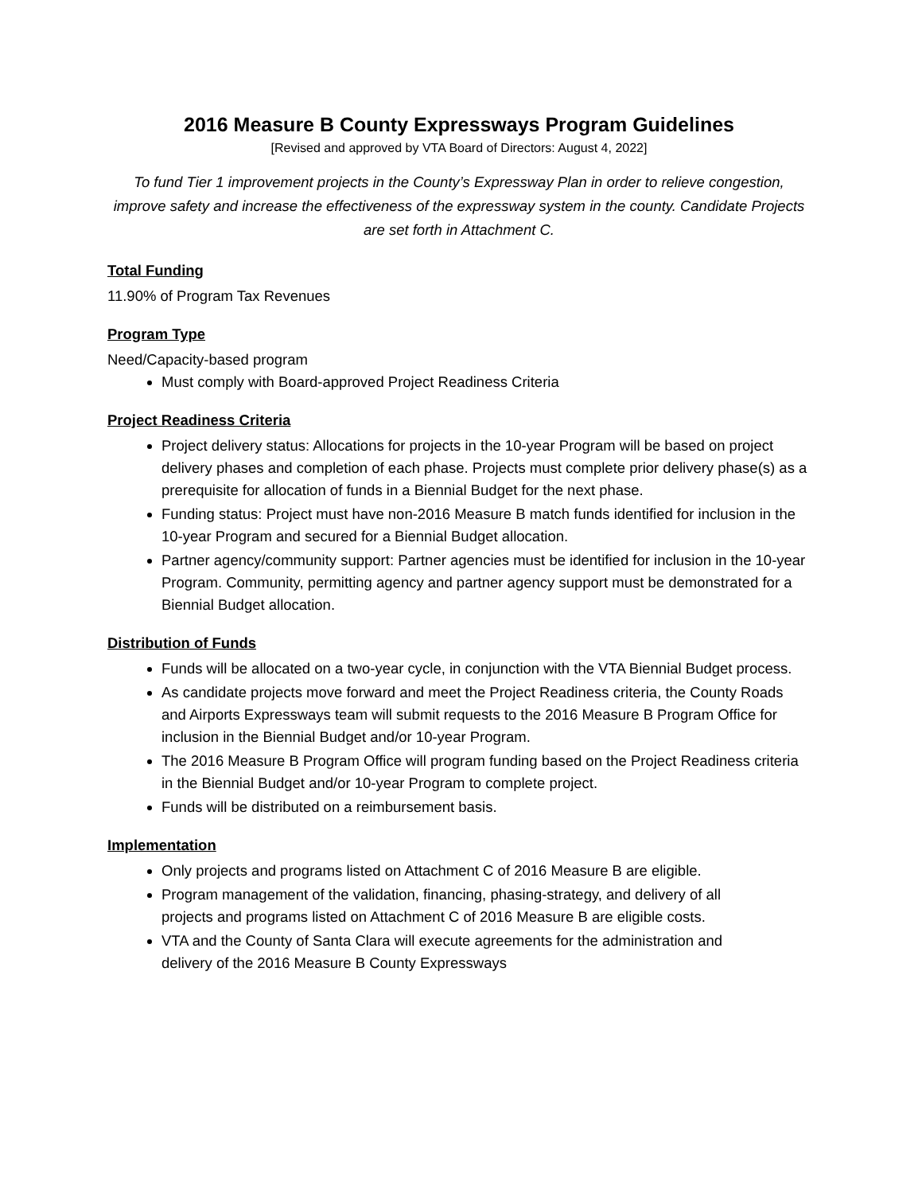2016 Measure B County Expressways Program Guidelines
[Revised and approved by VTA Board of Directors: August 4, 2022]
To fund Tier 1 improvement projects in the County’s Expressway Plan in order to relieve congestion, improve safety and increase the effectiveness of the expressway system in the county. Candidate Projects are set forth in Attachment C.
Total Funding
11.90% of Program Tax Revenues
Program Type
Need/Capacity-based program
Must comply with Board-approved Project Readiness Criteria
Project Readiness Criteria
Project delivery status: Allocations for projects in the 10-year Program will be based on project delivery phases and completion of each phase. Projects must complete prior delivery phase(s) as a prerequisite for allocation of funds in a Biennial Budget for the next phase.
Funding status: Project must have non-2016 Measure B match funds identified for inclusion in the 10-year Program and secured for a Biennial Budget allocation.
Partner agency/community support: Partner agencies must be identified for inclusion in the 10-year Program. Community, permitting agency and partner agency support must be demonstrated for a Biennial Budget allocation.
Distribution of Funds
Funds will be allocated on a two-year cycle, in conjunction with the VTA Biennial Budget process.
As candidate projects move forward and meet the Project Readiness criteria, the County Roads and Airports Expressways team will submit requests to the 2016 Measure B Program Office for inclusion in the Biennial Budget and/or 10-year Program.
The 2016 Measure B Program Office will program funding based on the Project Readiness criteria in the Biennial Budget and/or 10-year Program to complete project.
Funds will be distributed on a reimbursement basis.
Implementation
Only projects and programs listed on Attachment C of 2016 Measure B are eligible.
Program management of the validation, financing, phasing-strategy, and delivery of all projects and programs listed on Attachment C of 2016 Measure B are eligible costs.
VTA and the County of Santa Clara will execute agreements for the administration and delivery of the 2016 Measure B County Expressways